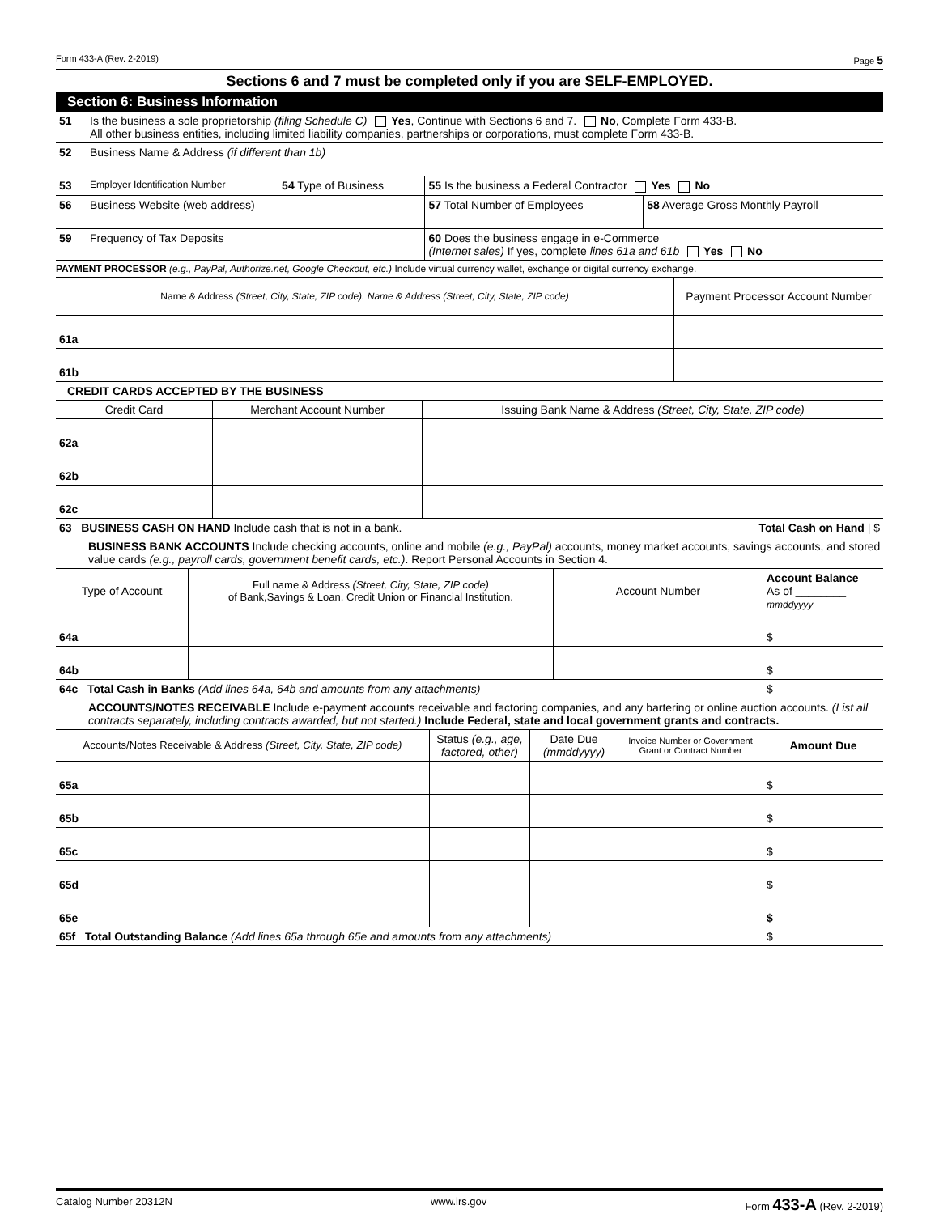Form 433-A (Rev. 2-2019) Page 5
Sections 6 and 7 must be completed only if you are SELF-EMPLOYED.
Section 6: Business Information
| 51 | Is the business a sole proprietorship (filing Schedule C) Yes , Continue with Sections 6 and 7. No , Complete Form 433-B. All other business entities, including limited liability companies, partnerships or corporations, must complete Form 433-B. | | | |
| 52 | Business Name & Address (if different than 1b) | | | |
| 53 | Employer Identification Number | 54 Type of Business | 55 Is the business a Federal Contractor Yes No | |
| 56 | Business Website (web address) | | 57 Total Number of Employees | 58 Average Gross Monthly Payroll |
| 59 | Frequency of Tax Deposits | | 60 Does the business engage in e-Commerce (Internet sales) If yes, complete lines 61a and 61b Yes No | |
PAYMENT PROCESSOR (e.g., PayPal, Authorize.net, Google Checkout, etc.) Include virtual currency wallet, exchange or digital currency exchange.
| Name & Address (Street, City, State, ZIP code). Name & Address (Street, City, State, ZIP code) | Payment Processor Account Number |
| --- | --- |
| 61a | |
| 61b | |
CREDIT CARDS ACCEPTED BY THE BUSINESS
| Credit Card | Merchant Account Number | Issuing Bank Name & Address (Street, City, State, ZIP code) |
| --- | --- | --- |
| 62a | | |
| 62b | | |
| 62c | | |
| 63 BUSINESS CASH ON HAND Include cash that is not in a bank. | | Total Cash on Hand / $ |
BUSINESS BANK ACCOUNTS Include checking accounts, online and mobile (e.g., PayPal) accounts, money market accounts, savings accounts, and stored value cards (e.g., payroll cards, government benefit cards, etc.). Report Personal Accounts in Section 4.
| Type of Account | Full name & Address (Street, City, State, ZIP code) of Bank,Savings & Loan, Credit Union or Financial Institution. | Account Number | Account Balance As of ________ mmddyyyy |
| --- | --- | --- | --- |
| 64a | | | $ |
| 64b | | | $ |
| 64c Total Cash in Banks (Add lines 64a, 64b and amounts from any attachments) | | | $ |
ACCOUNTS/NOTES RECEIVABLE Include e-payment accounts receivable and factoring companies, and any bartering or online auction accounts. (List all contracts separately, including contracts awarded, but not started.) Include Federal, state and local government grants and contracts.
| Accounts/Notes Receivable & Address (Street, City, State, ZIP code) | Status (e.g., age, factored, other) | Date Due (mmddyyyy) | Invoice Number or Government Grant or Contract Number | Amount Due |
| --- | --- | --- | --- | --- |
| 65a | | | | $ |
| 65b | | | | $ |
| 65c | | | | $ |
| 65d | | | | $ |
| 65e | | | | $ |
| 65f Total Outstanding Balance (Add lines 65a through 65e and amounts from any attachments) | | | | $ |
Catalog Number 20312N www.irs.gov Form 433-A (Rev. 2-2019)